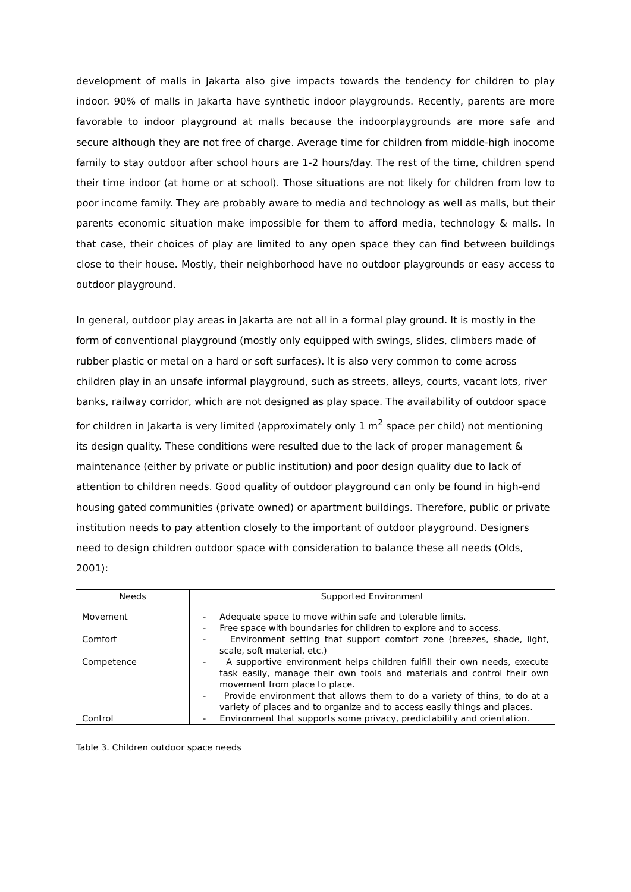development of malls in Jakarta also give impacts towards the tendency for children to play indoor. 90% of malls in Jakarta have synthetic indoor playgrounds. Recently, parents are more favorable to indoor playground at malls because the indoorplaygrounds are more safe and secure although they are not free of charge. Average time for children from middle-high inocome family to stay outdoor after school hours are 1-2 hours/day. The rest of the time, children spend their time indoor (at home or at school). Those situations are not likely for children from low to poor income family. They are probably aware to media and technology as well as malls, but their parents economic situation make impossible for them to afford media, technology & malls. In that case, their choices of play are limited to any open space they can find between buildings close to their house. Mostly, their neighborhood have no outdoor playgrounds or easy access to outdoor playground.
In general, outdoor play areas in Jakarta are not all in a formal play ground. It is mostly in the form of conventional playground (mostly only equipped with swings, slides, climbers made of rubber plastic or metal on a hard or soft surfaces). It is also very common to come across children play in an unsafe informal playground, such as streets, alleys, courts, vacant lots, river banks, railway corridor, which are not designed as play space. The availability of outdoor space for children in Jakarta is very limited (approximately only 1 m<sup>2</sup> space per child) not mentioning its design quality. These conditions were resulted due to the lack of proper management & maintenance (either by private or public institution) and poor design quality due to lack of attention to children needs. Good quality of outdoor playground can only be found in high-end housing gated communities (private owned) or apartment buildings. Therefore, public or private institution needs to pay attention closely to the important of outdoor playground. Designers need to design children outdoor space with consideration to balance these all needs (Olds, 2001):
| Needs | Supported Environment |
| --- | --- |
| Movement | - Adequate space to move within safe and tolerable limits. - Free space with boundaries for children to explore and to access. |
| Comfort | - Environment setting that support comfort zone (breezes, shade, light, scale, soft material, etc.) |
| Competence | - A supportive environment helps children fulfill their own needs, execute task easily, manage their own tools and materials and control their own movement from place to place. - Provide environment that allows them to do a variety of thins, to do at a variety of places and to organize and to access easily things and places. |
| Control | - Environment that supports some privacy, predictability and orientation. |
Table 3. Children outdoor space needs